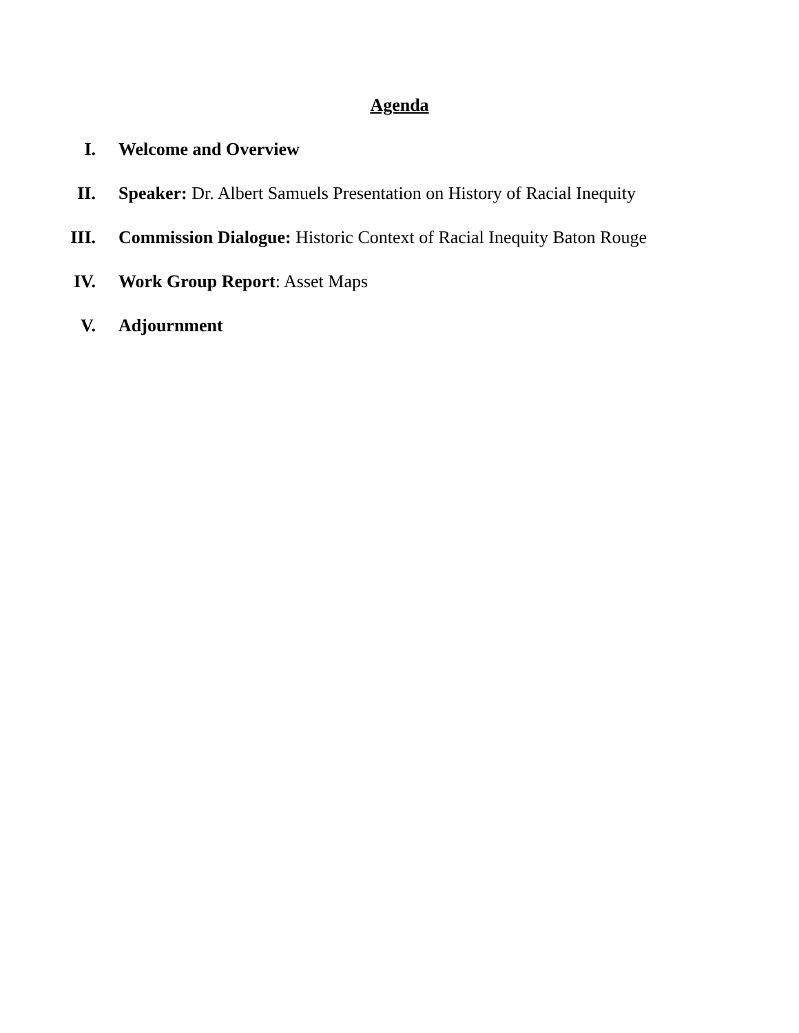Agenda
I. Welcome and Overview
II. Speaker: Dr. Albert Samuels Presentation on History of Racial Inequity
III. Commission Dialogue: Historic Context of Racial Inequity Baton Rouge
IV. Work Group Report: Asset Maps
V. Adjournment